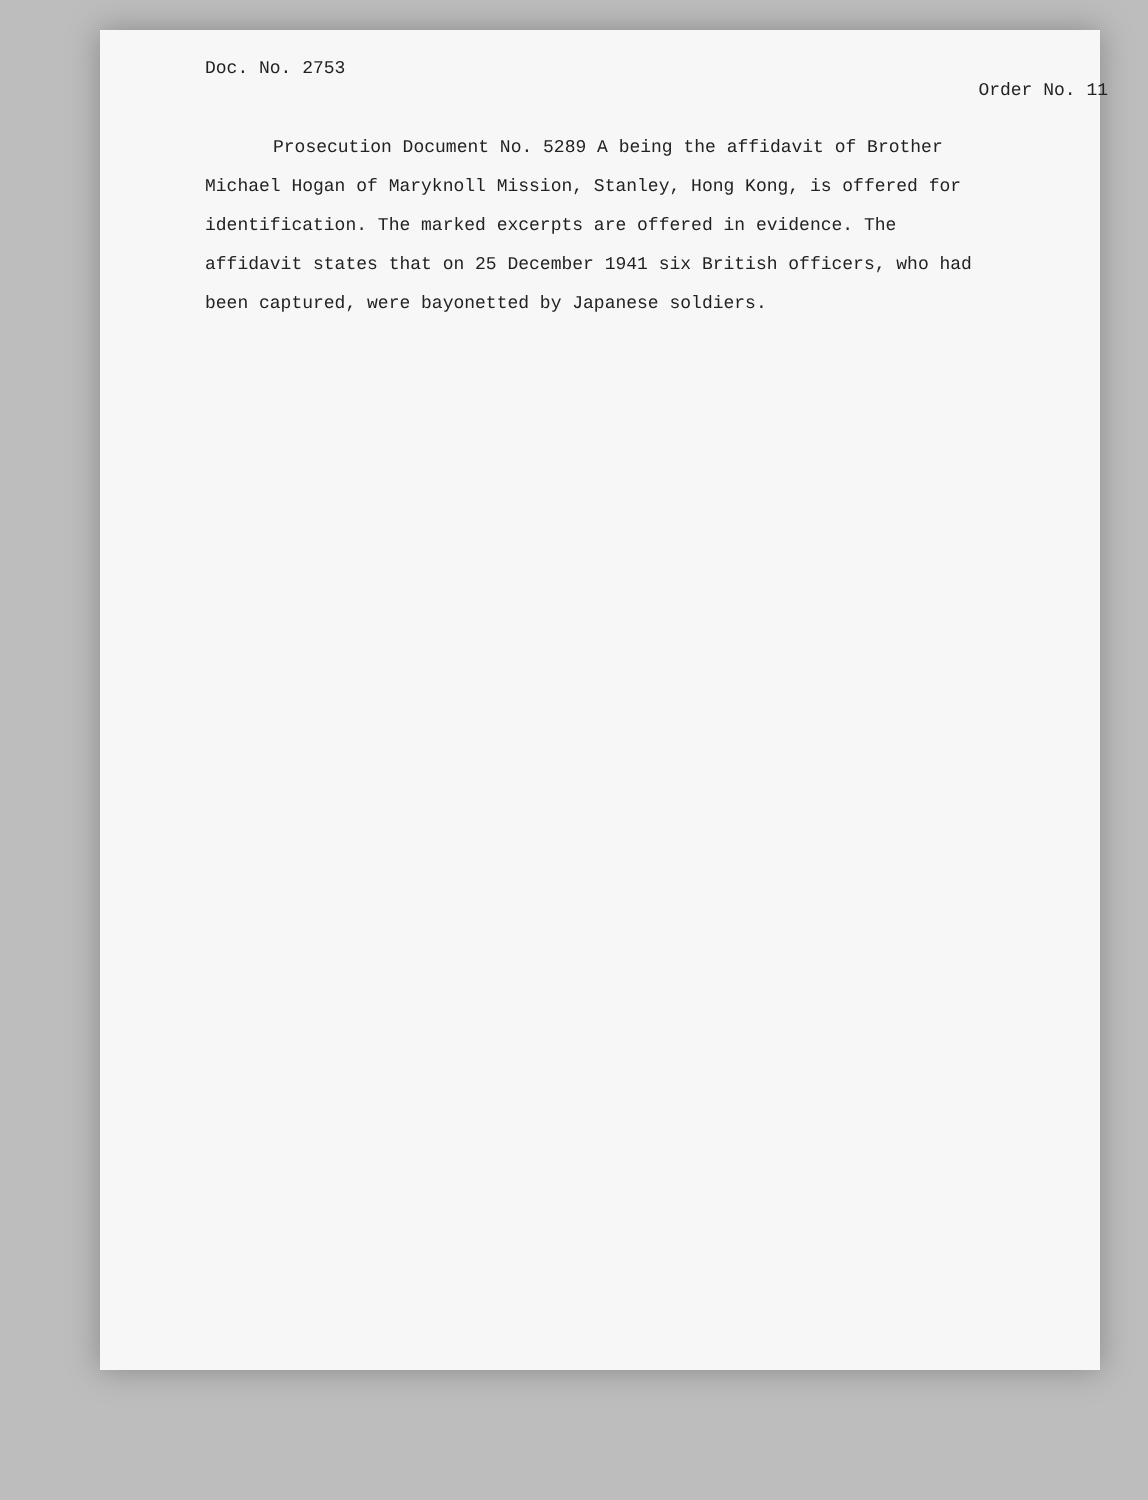Doc. No. 2753 Order No. 11
Prosecution Document No. 5289 A being the affidavit of Brother Michael Hogan of Maryknoll Mission, Stanley, Hong Kong, is offered for identification. The marked excerpts are offered in evidence. The affidavit states that on 25 December 1941 six British officers, who had been captured, were bayonetted by Japanese soldiers.